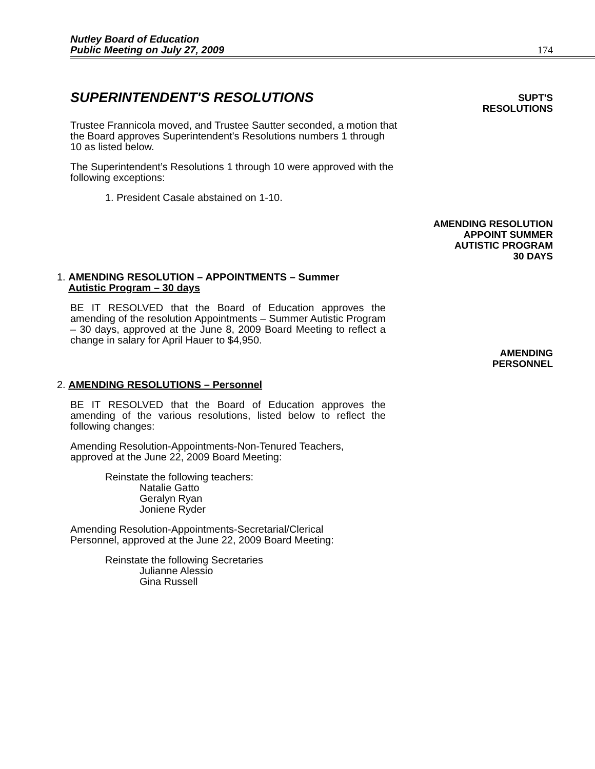Nutley Board of Education
Public Meeting on July 27, 2009
174
SUPERINTENDENT'S RESOLUTIONS
SUPT'S
RESOLUTIONS
Trustee Frannicola moved, and Trustee Sautter seconded, a motion that the Board approves Superintendent's Resolutions numbers 1 through 10 as listed below.
The Superintendent’s Resolutions 1 through 10 were approved with the following exceptions:
1. President Casale abstained on 1-10.
AMENDING RESOLUTION
APPOINT SUMMER
AUTISTIC PROGRAM
30 DAYS
1. AMENDING RESOLUTION – APPOINTMENTS – Summer
Autistic Program – 30 days
BE IT RESOLVED that the Board of Education approves the amending of the resolution Appointments – Summer Autistic Program – 30 days, approved at the June 8, 2009 Board Meeting to reflect a change in salary for April Hauer to $4,950.
AMENDING
PERSONNEL
2. AMENDING RESOLUTIONS – Personnel
BE IT RESOLVED that the Board of Education approves the amending of the various resolutions, listed below to reflect the following changes:
Amending Resolution-Appointments-Non-Tenured Teachers,
approved at the June 22, 2009 Board Meeting:
Reinstate the following teachers:
Natalie Gatto
Geralyn Ryan
Joniene Ryder
Amending Resolution-Appointments-Secretarial/Clerical
Personnel, approved at the June 22, 2009 Board Meeting:
Reinstate the following Secretaries
Julianne Alessio
Gina Russell